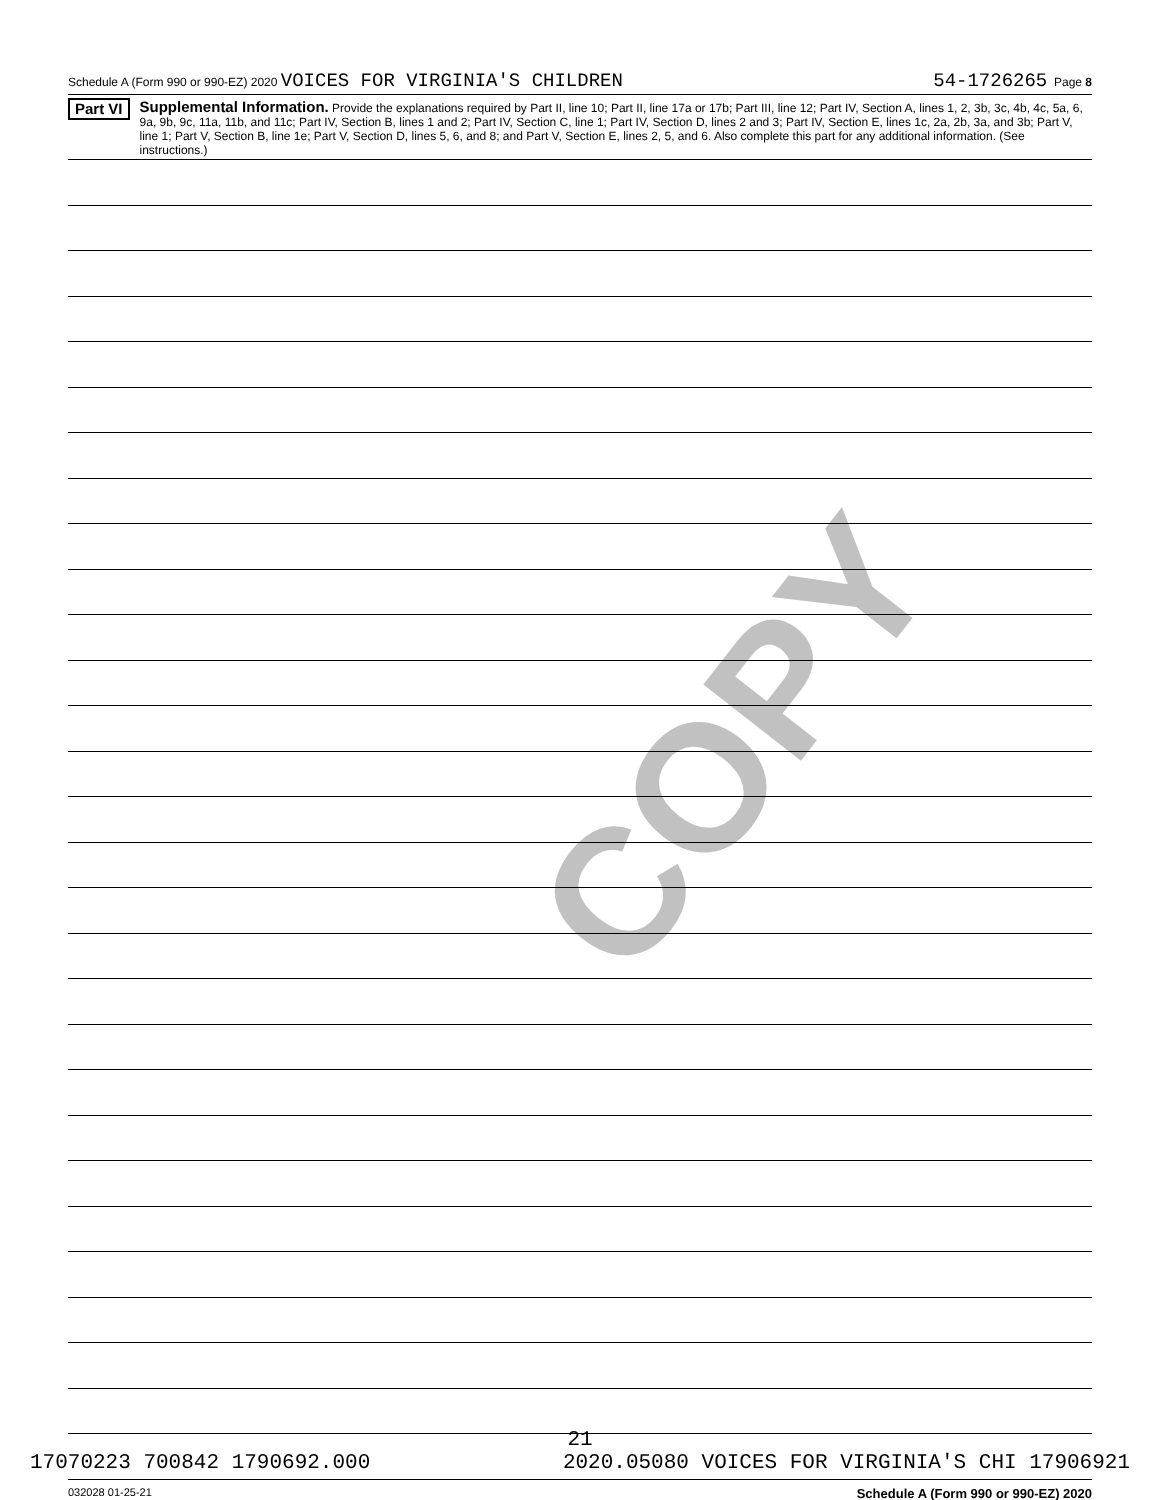COPY
Schedule A (Form 990 or 990-EZ) 2020 VOICES FOR VIRGINIA'S CHILDREN 54-1726265 Page 8
Part VI
Supplemental Information. Provide the explanations required by Part II, line 10; Part II, line 17a or 17b; Part III, line 12; Part IV, Section A, lines 1, 2, 3b, 3c, 4b, 4c, 5a, 6, 9a, 9b, 9c, 11a, 11b, and 11c; Part IV, Section B, lines 1 and 2; Part IV, Section C, line 1; Part IV, Section D, lines 2 and 3; Part IV, Section E, lines 1c, 2a, 2b, 3a, and 3b; Part V, line 1; Part V, Section B, line 1e; Part V, Section D, lines 5, 6, and 8; and Part V, Section E, lines 2, 5, and 6. Also complete this part for any additional information. (See instructions.)
032028 01-25-21 Schedule A (Form 990 or 990-EZ) 2020
21
17070223 700842 1790692.000 2020.05080 VOICES FOR VIRGINIA'S CHI 17906921